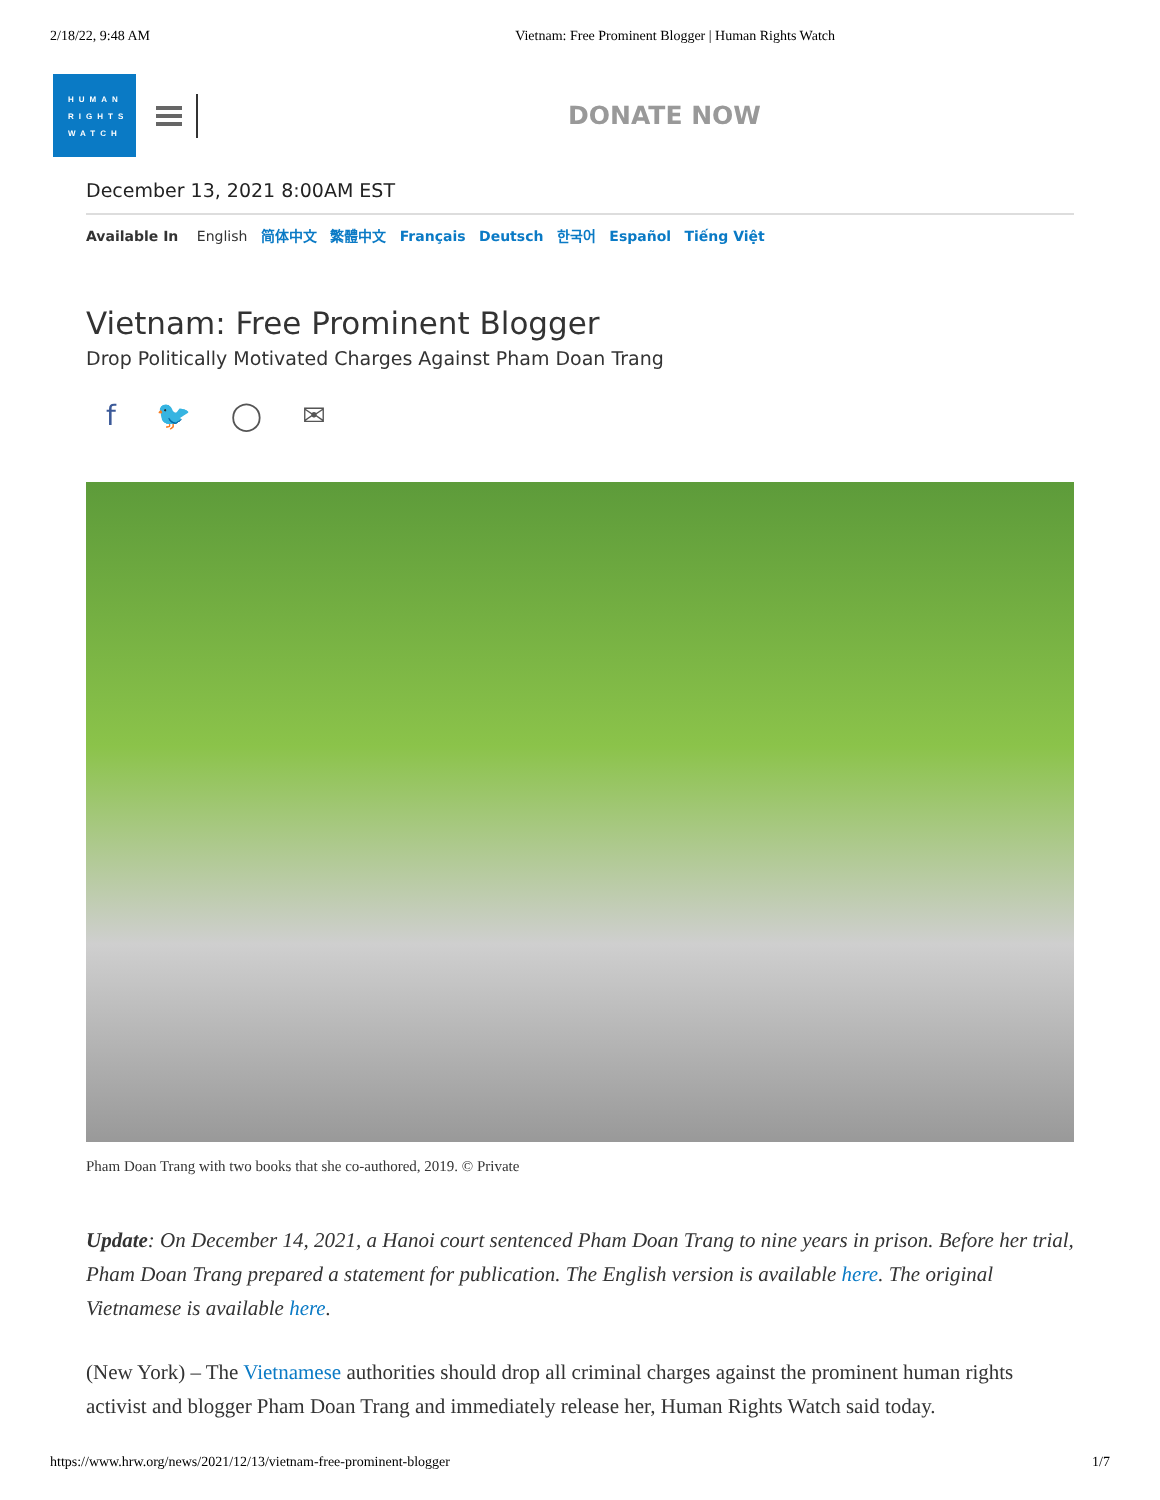2/18/22, 9:48 AM Vietnam: Free Prominent Blogger | Human Rights Watch
HUMAN
RIGHTS
WATCH
DONATE NOW
December 13, 2021 8:00AM EST
Available In English 简体中文 繁體中文 Français Deutsch 한국어 Español Tiếng Việt
Vietnam: Free Prominent Blogger
Drop Politically Motivated Charges Against Pham Doan Trang
f 🐦 ◯ ✉
Pham Doan Trang with two books that she co-authored, 2019. © Private
Update: On December 14, 2021, a Hanoi court sentenced Pham Doan Trang to nine years in prison. Before her trial, Pham Doan Trang prepared a statement for publication. The English version is available here. The original Vietnamese is available here.
(New York) – The Vietnamese authorities should drop all criminal charges against the prominent human rights activist and blogger Pham Doan Trang and immediately release her, Human Rights Watch said today.
https://www.hrw.org/news/2021/12/13/vietnam-free-prominent-blogger 1/7